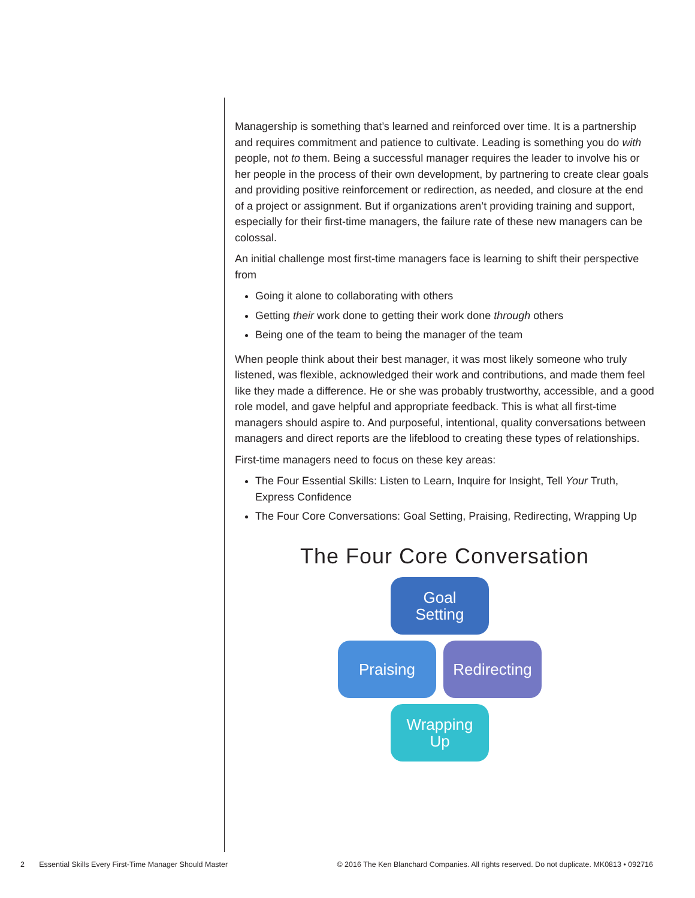Managership is something that’s learned and reinforced over time. It is a partnership and requires commitment and patience to cultivate. Leading is something you do with people, not to them. Being a successful manager requires the leader to involve his or her people in the process of their own development, by partnering to create clear goals and providing positive reinforcement or redirection, as needed, and closure at the end of a project or assignment. But if organizations aren’t providing training and support, especially for their first-time managers, the failure rate of these new managers can be colossal.
An initial challenge most first-time managers face is learning to shift their perspective from
Going it alone to collaborating with others
Getting their work done to getting their work done through others
Being one of the team to being the manager of the team
When people think about their best manager, it was most likely someone who truly listened, was flexible, acknowledged their work and contributions, and made them feel like they made a difference. He or she was probably trustworthy, accessible, and a good role model, and gave helpful and appropriate feedback. This is what all first-time managers should aspire to. And purposeful, intentional, quality conversations between managers and direct reports are the lifeblood to creating these types of relationships.
First-time managers need to focus on these key areas:
The Four Essential Skills: Listen to Learn, Inquire for Insight, Tell Your Truth, Express Confidence
The Four Core Conversations: Goal Setting, Praising, Redirecting, Wrapping Up
The Four Core Conversation
Goal
Setting
Praising
Redirecting
Wrapping
Up
2 Essential Skills Every First-Time Manager Should Master © 2016 The Ken Blanchard Companies. All rights reserved. Do not duplicate. MK0813 • 092716